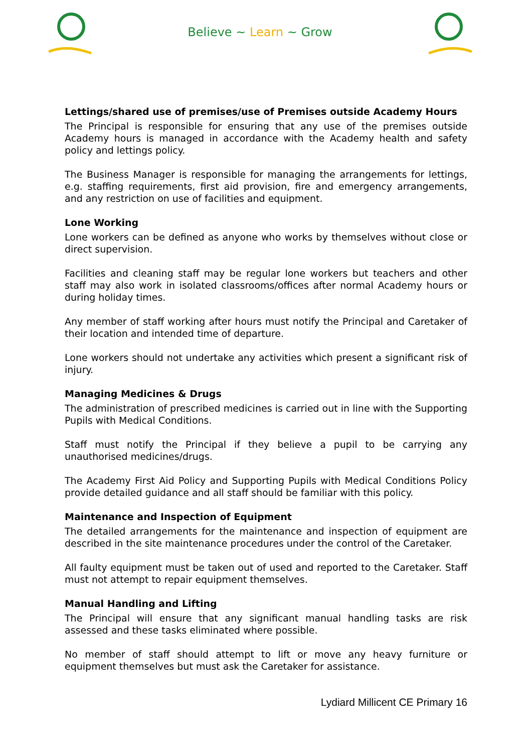Believe ~ Learn ~ Grow
Lettings/shared use of premises/use of Premises outside Academy Hours
The Principal is responsible for ensuring that any use of the premises outside Academy hours is managed in accordance with the Academy health and safety policy and lettings policy.
The Business Manager is responsible for managing the arrangements for lettings, e.g. staffing requirements, first aid provision, fire and emergency arrangements, and any restriction on use of facilities and equipment.
Lone Working
Lone workers can be defined as anyone who works by themselves without close or direct supervision.
Facilities and cleaning staff may be regular lone workers but teachers and other staff may also work in isolated classrooms/offices after normal Academy hours or during holiday times.
Any member of staff working after hours must notify the Principal and Caretaker of their location and intended time of departure.
Lone workers should not undertake any activities which present a significant risk of injury.
Managing Medicines & Drugs
The administration of prescribed medicines is carried out in line with the Supporting Pupils with Medical Conditions.
Staff must notify the Principal if they believe a pupil to be carrying any unauthorised medicines/drugs.
The Academy First Aid Policy and Supporting Pupils with Medical Conditions Policy provide detailed guidance and all staff should be familiar with this policy.
Maintenance and Inspection of Equipment
The detailed arrangements for the maintenance and inspection of equipment are described in the site maintenance procedures under the control of the Caretaker.
All faulty equipment must be taken out of used and reported to the Caretaker. Staff must not attempt to repair equipment themselves.
Manual Handling and Lifting
The Principal will ensure that any significant manual handling tasks are risk assessed and these tasks eliminated where possible.
No member of staff should attempt to lift or move any heavy furniture or equipment themselves but must ask the Caretaker for assistance.
Lydiard Millicent CE Primary 16